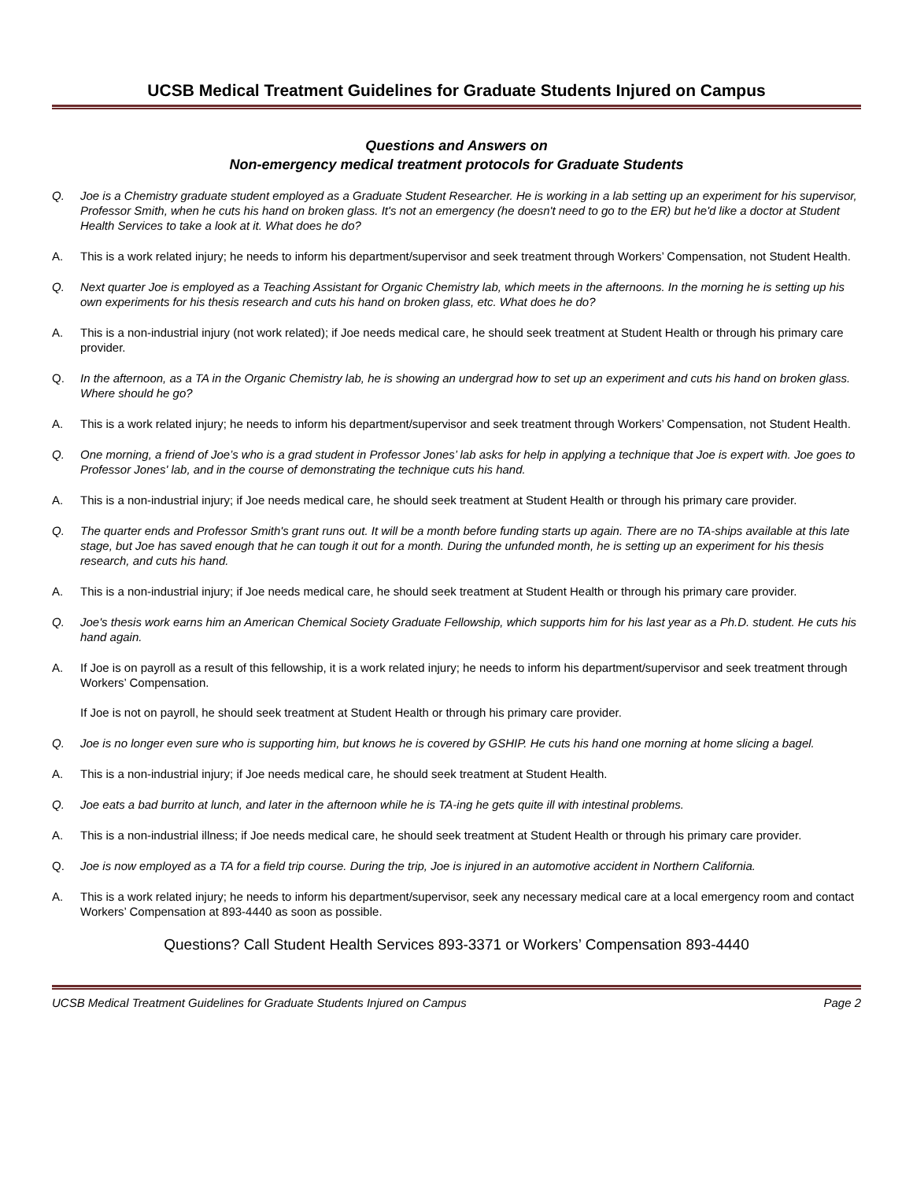UCSB Medical Treatment Guidelines for Graduate Students Injured on Campus
Questions and Answers on
Non-emergency medical treatment protocols for Graduate Students
Q. Joe is a Chemistry graduate student employed as a Graduate Student Researcher. He is working in a lab setting up an experiment for his supervisor, Professor Smith, when he cuts his hand on broken glass. It's not an emergency (he doesn't need to go to the ER) but he'd like a doctor at Student Health Services to take a look at it. What does he do?
A. This is a work related injury; he needs to inform his department/supervisor and seek treatment through Workers’ Compensation, not Student Health.
Q. Next quarter Joe is employed as a Teaching Assistant for Organic Chemistry lab, which meets in the afternoons. In the morning he is setting up his own experiments for his thesis research and cuts his hand on broken glass, etc. What does he do?
A. This is a non-industrial injury (not work related); if Joe needs medical care, he should seek treatment at Student Health or through his primary care provider.
Q. In the afternoon, as a TA in the Organic Chemistry lab, he is showing an undergrad how to set up an experiment and cuts his hand on broken glass. Where should he go?
A. This is a work related injury; he needs to inform his department/supervisor and seek treatment through Workers’ Compensation, not Student Health.
Q. One morning, a friend of Joe’s who is a grad student in Professor Jones’ lab asks for help in applying a technique that Joe is expert with. Joe goes to Professor Jones' lab, and in the course of demonstrating the technique cuts his hand.
A. This is a non-industrial injury; if Joe needs medical care, he should seek treatment at Student Health or through his primary care provider.
Q. The quarter ends and Professor Smith's grant runs out. It will be a month before funding starts up again. There are no TA-ships available at this late stage, but Joe has saved enough that he can tough it out for a month. During the unfunded month, he is setting up an experiment for his thesis research, and cuts his hand.
A. This is a non-industrial injury; if Joe needs medical care, he should seek treatment at Student Health or through his primary care provider.
Q. Joe's thesis work earns him an American Chemical Society Graduate Fellowship, which supports him for his last year as a Ph.D. student. He cuts his hand again.
A. If Joe is on payroll as a result of this fellowship, it is a work related injury; he needs to inform his department/supervisor and seek treatment through Workers’ Compensation.
If Joe is not on payroll, he should seek treatment at Student Health or through his primary care provider.
Q. Joe is no longer even sure who is supporting him, but knows he is covered by GSHIP. He cuts his hand one morning at home slicing a bagel.
A. This is a non-industrial injury; if Joe needs medical care, he should seek treatment at Student Health.
Q. Joe eats a bad burrito at lunch, and later in the afternoon while he is TA-ing he gets quite ill with intestinal problems.
A. This is a non-industrial illness; if Joe needs medical care, he should seek treatment at Student Health or through his primary care provider.
Q. Joe is now employed as a TA for a field trip course. During the trip, Joe is injured in an automotive accident in Northern California.
A. This is a work related injury; he needs to inform his department/supervisor, seek any necessary medical care at a local emergency room and contact Workers’ Compensation at 893-4440 as soon as possible.
Questions? Call Student Health Services 893-3371 or Workers’ Compensation 893-4440
UCSB Medical Treatment Guidelines for Graduate Students Injured on Campus Page 2